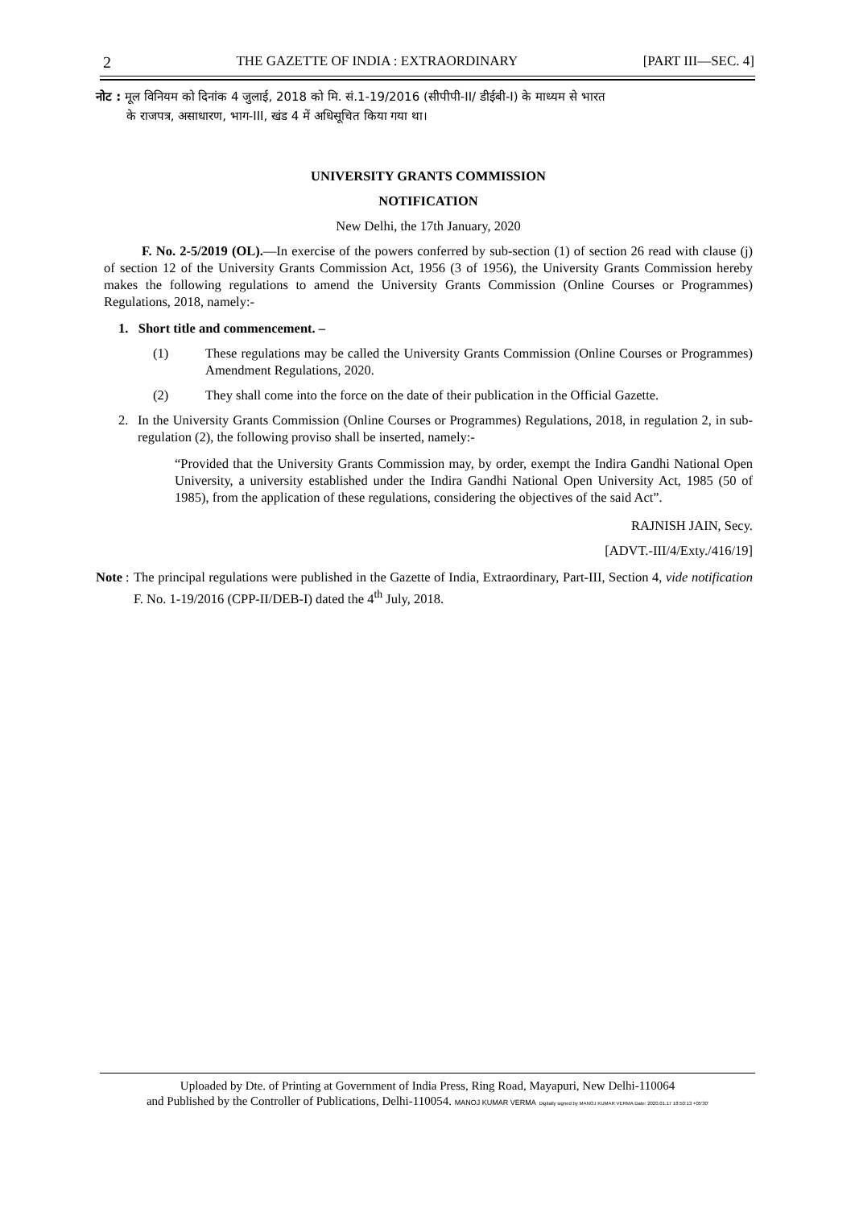2 THE GAZETTE OF INDIA : EXTRAORDINARY [PART III—SEC. 4]
नोट : मूल विनियम को दिनांक 4 जुलाई, 2018 को मि. सं.1-19/2016 (सीपीपी-II/ डीईबी-I) के माध्यम से भारत
के राजपत्र, असाधारण, भाग-III, खंड 4 में अधिसूचित किया गया था।
UNIVERSITY GRANTS COMMISSION
NOTIFICATION
New Delhi, the 17th January, 2020
F. No. 2-5/2019 (OL).—In exercise of the powers conferred by sub-section (1) of section 26 read with clause (j) of section 12 of the University Grants Commission Act, 1956 (3 of 1956), the University Grants Commission hereby makes the following regulations to amend the University Grants Commission (Online Courses or Programmes) Regulations, 2018, namely:-
1. Short title and commencement. –
(1) These regulations may be called the University Grants Commission (Online Courses or Programmes) Amendment Regulations, 2020.
(2) They shall come into the force on the date of their publication in the Official Gazette.
2. In the University Grants Commission (Online Courses or Programmes) Regulations, 2018, in regulation 2, in sub-regulation (2), the following proviso shall be inserted, namely:-
“Provided that the University Grants Commission may, by order, exempt the Indira Gandhi National Open University, a university established under the Indira Gandhi National Open University Act, 1985 (50 of 1985), from the application of these regulations, considering the objectives of the said Act”.
RAJNISH JAIN, Secy.
[ADVT.-III/4/Exty./416/19]
Note :
The principal regulations were published in the Gazette of India, Extraordinary, Part-III, Section 4, vide notification F. No. 1-19/2016 (CPP-II/DEB-I) dated the 4<sup>th</sup> July, 2018.
Uploaded by Dte. of Printing at Government of India Press, Ring Road, Mayapuri, New Delhi-110064
and Published by the Controller of Publications, Delhi-110054. MANOJ KUMAR VERMA Digitally signed by MANOJ KUMAR VERMA Date: 2020.01.17 18:50:13 +05'30'